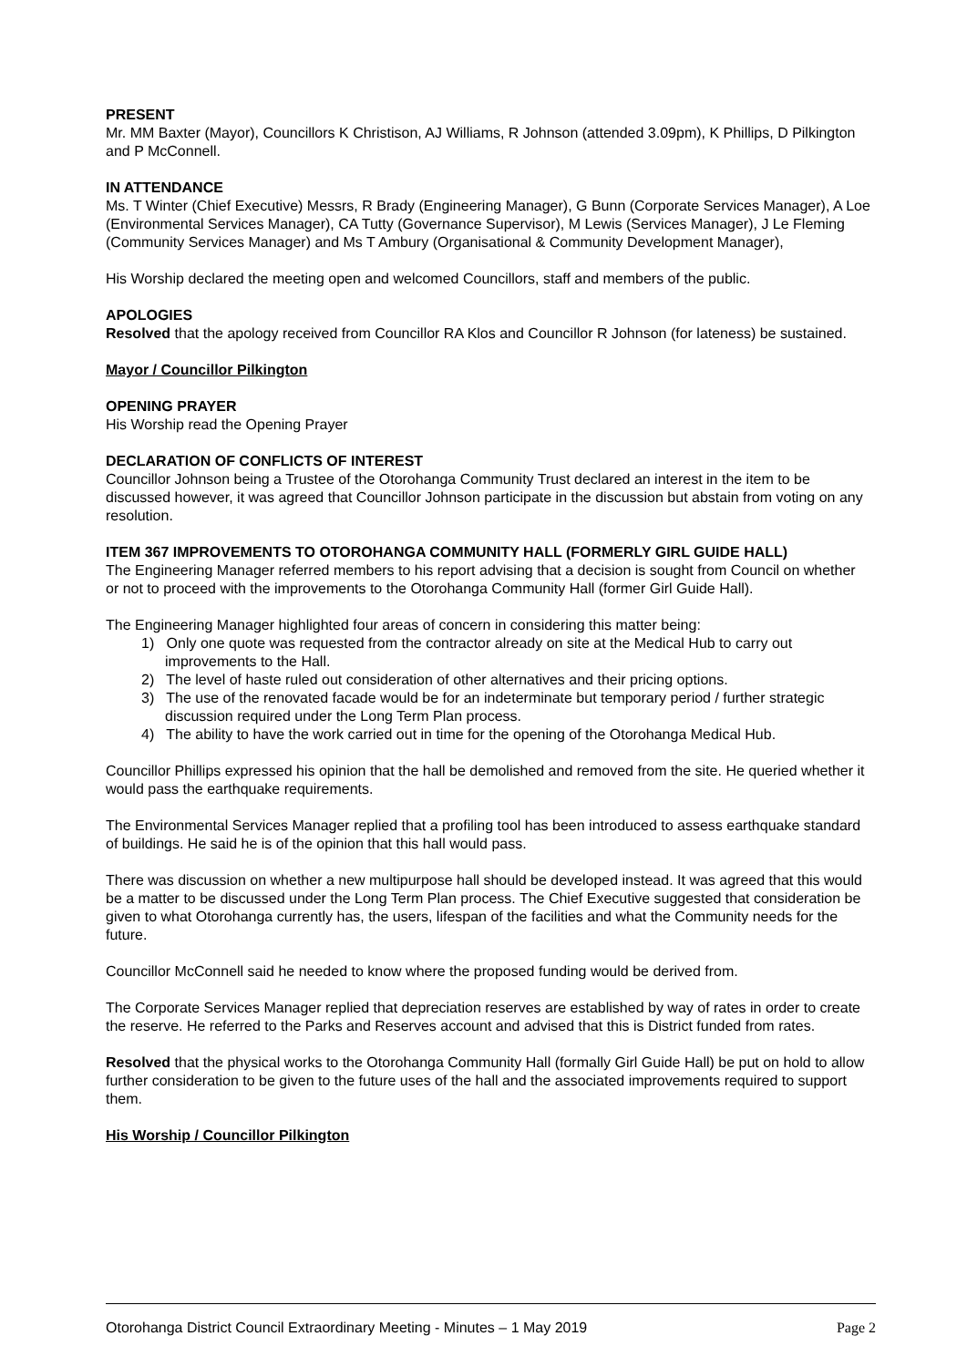PRESENT
Mr. MM Baxter (Mayor), Councillors K Christison, AJ Williams, R Johnson (attended 3.09pm), K Phillips, D Pilkington and P McConnell.
IN ATTENDANCE
Ms. T Winter (Chief Executive) Messrs, R Brady (Engineering Manager), G Bunn (Corporate Services Manager), A Loe (Environmental Services Manager), CA Tutty (Governance Supervisor), M Lewis (Services Manager), J Le Fleming (Community Services Manager) and Ms T Ambury (Organisational & Community Development Manager),
His Worship declared the meeting open and welcomed Councillors, staff and members of the public.
APOLOGIES
Resolved that the apology received from Councillor RA Klos and Councillor R Johnson (for lateness) be sustained.
Mayor / Councillor Pilkington
OPENING PRAYER
His Worship read the Opening Prayer
DECLARATION OF CONFLICTS OF INTEREST
Councillor Johnson being a Trustee of the Otorohanga Community Trust declared an interest in the item to be discussed however, it was agreed that Councillor Johnson participate in the discussion but abstain from voting on any resolution.
ITEM 367 IMPROVEMENTS TO OTOROHANGA COMMUNITY HALL (FORMERLY GIRL GUIDE HALL)
The Engineering Manager referred members to his report advising that a decision is sought from Council on whether or not to proceed with the improvements to the Otorohanga Community Hall (former Girl Guide Hall).
The Engineering Manager highlighted four areas of concern in considering this matter being:
1) Only one quote was requested from the contractor already on site at the Medical Hub to carry out improvements to the Hall.
2) The level of haste ruled out consideration of other alternatives and their pricing options.
3) The use of the renovated facade would be for an indeterminate but temporary period / further strategic discussion required under the Long Term Plan process.
4) The ability to have the work carried out in time for the opening of the Otorohanga Medical Hub.
Councillor Phillips expressed his opinion that the hall be demolished and removed from the site. He queried whether it would pass the earthquake requirements.
The Environmental Services Manager replied that a profiling tool has been introduced to assess earthquake standard of buildings. He said he is of the opinion that this hall would pass.
There was discussion on whether a new multipurpose hall should be developed instead. It was agreed that this would be a matter to be discussed under the Long Term Plan process. The Chief Executive suggested that consideration be given to what Otorohanga currently has, the users, lifespan of the facilities and what the Community needs for the future.
Councillor McConnell said he needed to know where the proposed funding would be derived from.
The Corporate Services Manager replied that depreciation reserves are established by way of rates in order to create the reserve. He referred to the Parks and Reserves account and advised that this is District funded from rates.
Resolved that the physical works to the Otorohanga Community Hall (formally Girl Guide Hall) be put on hold to allow further consideration to be given to the future uses of the hall and the associated improvements required to support them.
His Worship / Councillor Pilkington
Otorohanga District Council Extraordinary Meeting - Minutes – 1 May 2019 Page 2